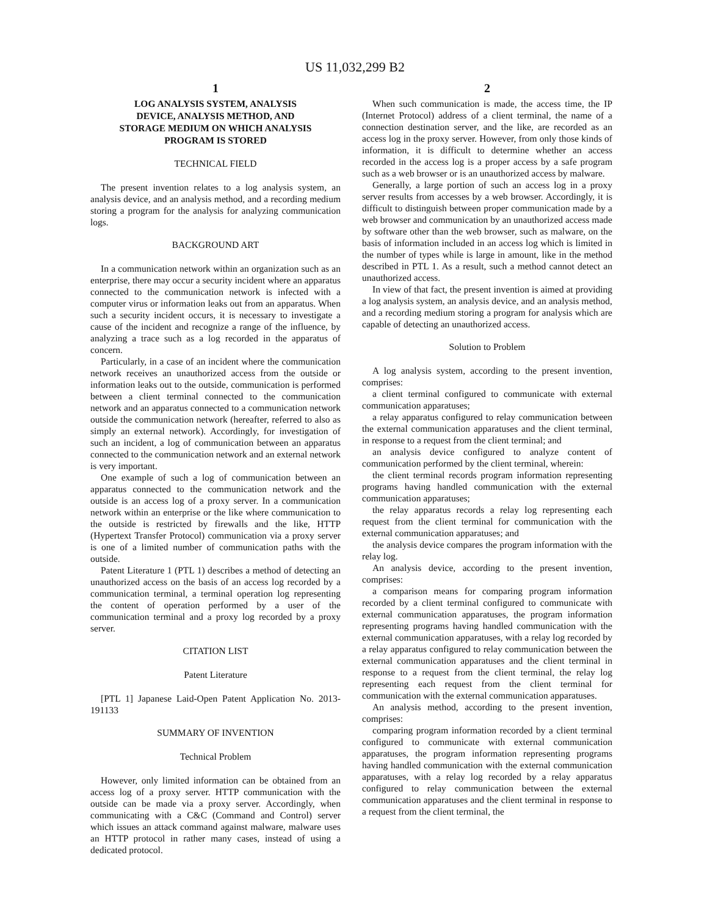US 11,032,299 B2
1
LOG ANALYSIS SYSTEM, ANALYSIS
DEVICE, ANALYSIS METHOD, AND
STORAGE MEDIUM ON WHICH ANALYSIS
PROGRAM IS STORED
TECHNICAL FIELD
The present invention relates to a log analysis system, an analysis device, and an analysis method, and a recording medium storing a program for the analysis for analyzing communication logs.
BACKGROUND ART
In a communication network within an organization such as an enterprise, there may occur a security incident where an apparatus connected to the communication network is infected with a computer virus or information leaks out from an apparatus. When such a security incident occurs, it is necessary to investigate a cause of the incident and recognize a range of the influence, by analyzing a trace such as a log recorded in the apparatus of concern.
Particularly, in a case of an incident where the communication network receives an unauthorized access from the outside or information leaks out to the outside, communication is performed between a client terminal connected to the communication network and an apparatus connected to a communication network outside the communication network (hereafter, referred to also as simply an external network). Accordingly, for investigation of such an incident, a log of communication between an apparatus connected to the communication network and an external network is very important.
One example of such a log of communication between an apparatus connected to the communication network and the outside is an access log of a proxy server. In a communication network within an enterprise or the like where communication to the outside is restricted by firewalls and the like, HTTP (Hypertext Transfer Protocol) communication via a proxy server is one of a limited number of communication paths with the outside.
Patent Literature 1 (PTL 1) describes a method of detecting an unauthorized access on the basis of an access log recorded by a communication terminal, a terminal operation log representing the content of operation performed by a user of the communication terminal and a proxy log recorded by a proxy server.
CITATION LIST
Patent Literature
[PTL 1] Japanese Laid-Open Patent Application No. 2013-191133
SUMMARY OF INVENTION
Technical Problem
However, only limited information can be obtained from an access log of a proxy server. HTTP communication with the outside can be made via a proxy server. Accordingly, when communicating with a C&C (Command and Control) server which issues an attack command against malware, malware uses an HTTP protocol in rather many cases, instead of using a dedicated protocol.
2
When such communication is made, the access time, the IP (Internet Protocol) address of a client terminal, the name of a connection destination server, and the like, are recorded as an access log in the proxy server. However, from only those kinds of information, it is difficult to determine whether an access recorded in the access log is a proper access by a safe program such as a web browser or is an unauthorized access by malware.
Generally, a large portion of such an access log in a proxy server results from accesses by a web browser. Accordingly, it is difficult to distinguish between proper communication made by a web browser and communication by an unauthorized access made by software other than the web browser, such as malware, on the basis of information included in an access log which is limited in the number of types while is large in amount, like in the method described in PTL 1. As a result, such a method cannot detect an unauthorized access.
In view of that fact, the present invention is aimed at providing a log analysis system, an analysis device, and an analysis method, and a recording medium storing a program for analysis which are capable of detecting an unauthorized access.
Solution to Problem
A log analysis system, according to the present invention, comprises:
a client terminal configured to communicate with external communication apparatuses;
a relay apparatus configured to relay communication between the external communication apparatuses and the client terminal, in response to a request from the client terminal; and
an analysis device configured to analyze content of communication performed by the client terminal, wherein:
the client terminal records program information representing programs having handled communication with the external communication apparatuses;
the relay apparatus records a relay log representing each request from the client terminal for communication with the external communication apparatuses; and
the analysis device compares the program information with the relay log.
An analysis device, according to the present invention, comprises:
a comparison means for comparing program information recorded by a client terminal configured to communicate with external communication apparatuses, the program information representing programs having handled communication with the external communication apparatuses, with a relay log recorded by a relay apparatus configured to relay communication between the external communication apparatuses and the client terminal in response to a request from the client terminal, the relay log representing each request from the client terminal for communication with the external communication apparatuses.
An analysis method, according to the present invention, comprises:
comparing program information recorded by a client terminal configured to communicate with external communication apparatuses, the program information representing programs having handled communication with the external communication apparatuses, with a relay log recorded by a relay apparatus configured to relay communication between the external communication apparatuses and the client terminal in response to a request from the client terminal, the